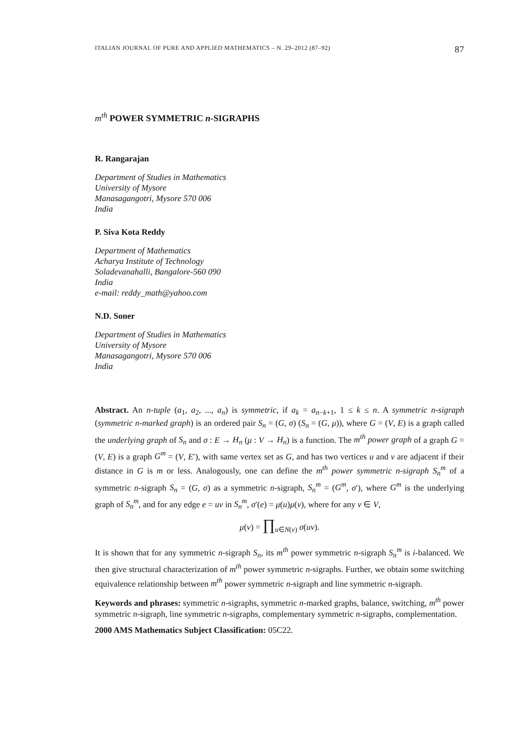ITALIAN JOURNAL OF PURE AND APPLIED MATHEMATICS – N. 29–2012 (87–92) 87
m<sup>th</sup> POWER SYMMETRIC n-SIGRAPHS
R. Rangarajan
Department of Studies in Mathematics
University of Mysore
Manasagangotri, Mysore 570 006
India
P. Siva Kota Reddy
Department of Mathematics
Acharya Institute of Technology
Soladevanahalli, Bangalore-560 090
India
e-mail: reddy_math@yahoo.com
N.D. Soner
Department of Studies in Mathematics
University of Mysore
Manasagangotri, Mysore 570 006
India
Abstract. An n-tuple (a<sub>1</sub>, a<sub>2</sub>, ..., a<sub>n</sub>) is symmetric, if a<sub>k</sub> = a<sub>n−k+1</sub>, 1 ≤ k ≤ n. A symmetric n-sigraph (symmetric n-marked graph) is an ordered pair S<sub>n</sub> = (G, σ) (S<sub>n</sub> = (G, μ)), where G = (V, E) is a graph called the underlying graph of S<sub>n</sub> and σ : E → H<sub>n</sub> (μ : V → H<sub>n</sub>) is a function. The m<sup>th</sup> power graph of a graph G = (V, E) is a graph G<sup>m</sup> = (V, E′), with same vertex set as G, and has two vertices u and v are adjacent if their distance in G is m or less. Analogously, one can define the m<sup>th</sup> power symmetric n-sigraph S<sub>n</sub><sup>m</sup> of a symmetric n-sigraph S<sub>n</sub> = (G, σ) as a symmetric n-sigraph, S<sub>n</sub><sup>m</sup> = (G<sup>m</sup>, σ′), where G<sup>m</sup> is the underlying graph of S<sub>n</sub><sup>m</sup>, and for any edge e = uv in S<sub>n</sub><sup>m</sup>, σ′(e) = μ(u)μ(v), where for any v ∈ V,
μ(v) = ∏<sub>u∈N(v)</sub> σ(uv).
It is shown that for any symmetric n-sigraph S<sub>n</sub>, its m<sup>th</sup> power symmetric n-sigraph S<sub>n</sub><sup>m</sup> is i-balanced. We then give structural characterization of m<sup>th</sup> power symmetric n-sigraphs. Further, we obtain some switching equivalence relationship between m<sup>th</sup> power symmetric n-sigraph and line symmetric n-sigraph.
Keywords and phrases: symmetric n-sigraphs, symmetric n-marked graphs, balance, switching, m<sup>th</sup> power symmetric n-sigraph, line symmetric n-sigraphs, complementary symmetric n-sigraphs, complementation.
2000 AMS Mathematics Subject Classification: 05C22.